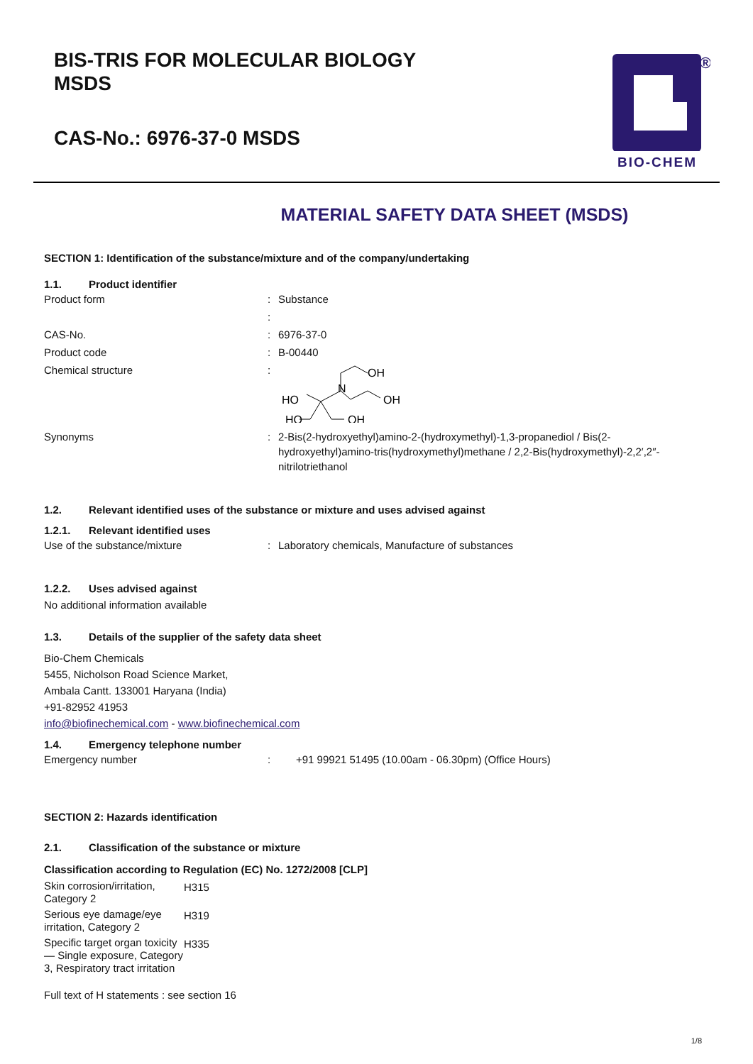BIS-TRIS FOR MOLECULAR BIOLOGY
MSDS
CAS-No.: 6976-37-0 MSDS
®
BIO-CHEM
MATERIAL SAFETY DATA SHEET (MSDS)
SECTION 1: Identification of the substance/mixture and of the company/undertaking
1.1. Product identifier
| Product form | : | Substance |
| | : | |
| CAS-No. | : | 6976-37-0 |
| Product code | : | B-00440 |
| Chemical structure | : | OH N OH HO HO OH |
| Synonyms | : | 2-Bis(2-hydroxyethyl)amino-2-(hydroxymethyl)-1,3-propanediol / Bis(2- hydroxyethyl)amino-tris(hydroxymethyl)methane / 2,2-Bis(hydroxymethyl)-2,2′,2″- nitrilotriethanol |
1.2. Relevant identified uses of the substance or mixture and uses advised against
1.2.1. Relevant identified uses
| Use of the substance/mixture | : | Laboratory chemicals, Manufacture of substances |
1.2.2. Uses advised against
No additional information available
1.3. Details of the supplier of the safety data sheet
Bio-Chem Chemicals
5455, Nicholson Road Science Market,
Ambala Cantt. 133001 Haryana (India)
+91-82952 41953
info@biofinechemical.com - www.biofinechemical.com
1.4. Emergency telephone number
| Emergency number | : | +91 99921 51495 (10.00am - 06.30pm) (Office Hours) |
SECTION 2: Hazards identification
2.1. Classification of the substance or mixture
Classification according to Regulation (EC) No. 1272/2008 [CLP]
| Skin corrosion/irritation, Category 2 | H315 |
| Serious eye damage/eye irritation, Category 2 | H319 |
| Specific target organ toxicity — Single exposure, Category 3, Respiratory tract irritation | H335 |
Full text of H statements : see section 16
1/8